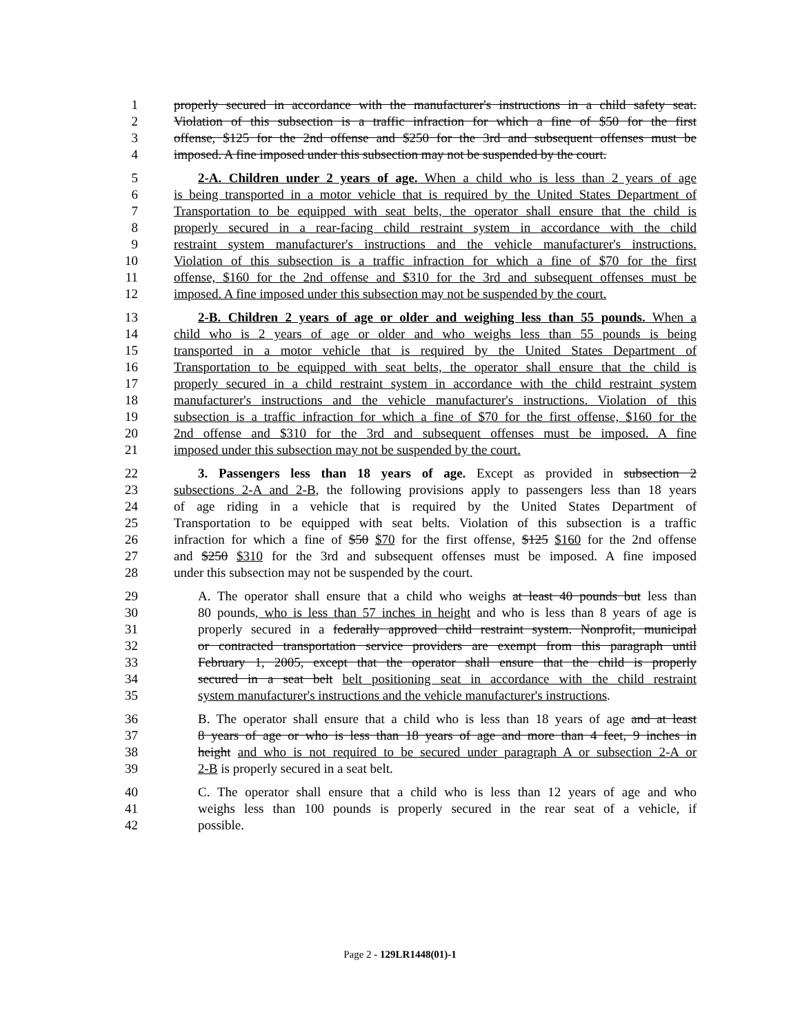1 properly secured in accordance with the manufacturer's instructions in a child safety seat.
2 Violation of this subsection is a traffic infraction for which a fine of $50 for the first
3 offense, $125 for the 2nd offense and $250 for the 3rd and subsequent offenses must be
4 imposed. A fine imposed under this subsection may not be suspended by the court.
5 2-A. Children under 2 years of age. When a child who is less than 2 years of age
6 is being transported in a motor vehicle that is required by the United States Department of
7 Transportation to be equipped with seat belts, the operator shall ensure that the child is
8 properly secured in a rear-facing child restraint system in accordance with the child
9 restraint system manufacturer's instructions and the vehicle manufacturer's instructions.
10 Violation of this subsection is a traffic infraction for which a fine of $70 for the first
11 offense, $160 for the 2nd offense and $310 for the 3rd and subsequent offenses must be
12 imposed. A fine imposed under this subsection may not be suspended by the court.
13 2-B. Children 2 years of age or older and weighing less than 55 pounds. When a
14 child who is 2 years of age or older and who weighs less than 55 pounds is being
15 transported in a motor vehicle that is required by the United States Department of
16 Transportation to be equipped with seat belts, the operator shall ensure that the child is
17 properly secured in a child restraint system in accordance with the child restraint system
18 manufacturer's instructions and the vehicle manufacturer's instructions. Violation of this
19 subsection is a traffic infraction for which a fine of $70 for the first offense, $160 for the
20 2nd offense and $310 for the 3rd and subsequent offenses must be imposed. A fine
21 imposed under this subsection may not be suspended by the court.
22 3. Passengers less than 18 years of age. Except as provided in subsection 2
23 subsections 2-A and 2-B, the following provisions apply to passengers less than 18 years
24 of age riding in a vehicle that is required by the United States Department of
25 Transportation to be equipped with seat belts. Violation of this subsection is a traffic
26 infraction for which a fine of $50 $70 for the first offense, $125 $160 for the 2nd offense
27 and $250 $310 for the 3rd and subsequent offenses must be imposed. A fine imposed
28 under this subsection may not be suspended by the court.
29 A. The operator shall ensure that a child who weighs at least 40 pounds but less than
30 80 pounds, who is less than 57 inches in height and who is less than 8 years of age is
31 properly secured in a federally approved child restraint system. Nonprofit, municipal
32 or contracted transportation service providers are exempt from this paragraph until
33 February 1, 2005, except that the operator shall ensure that the child is properly
34 secured in a seat belt belt positioning seat in accordance with the child restraint
35 system manufacturer's instructions and the vehicle manufacturer's instructions.
36 B. The operator shall ensure that a child who is less than 18 years of age and at least
37 8 years of age or who is less than 18 years of age and more than 4 feet, 9 inches in
38 height and who is not required to be secured under paragraph A or subsection 2-A or
39 2-B is properly secured in a seat belt.
40 C. The operator shall ensure that a child who is less than 12 years of age and who
41 weighs less than 100 pounds is properly secured in the rear seat of a vehicle, if
42 possible.
Page 2 - 129LR1448(01)-1